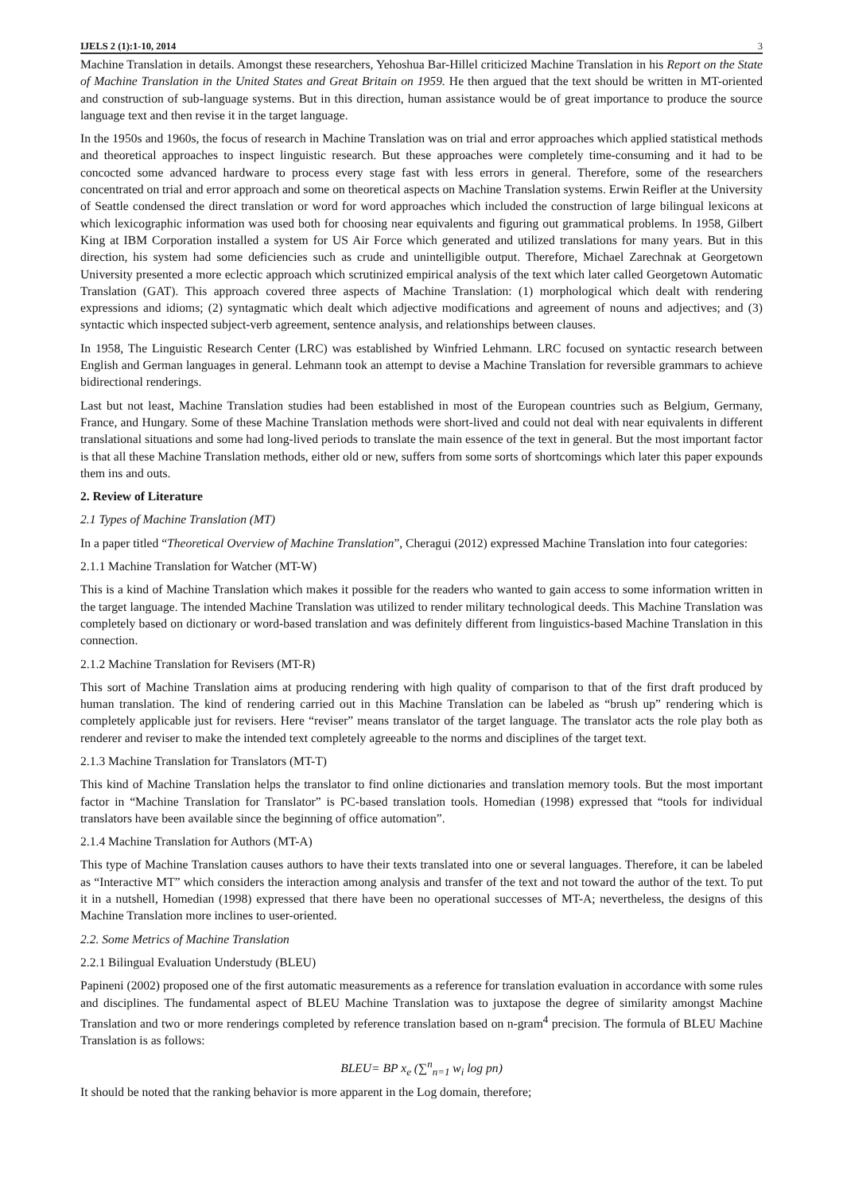IJELS 2 (1):1-10, 2014 3
Machine Translation in details. Amongst these researchers, Yehoshua Bar-Hillel criticized Machine Translation in his Report on the State of Machine Translation in the United States and Great Britain on 1959. He then argued that the text should be written in MT-oriented and construction of sub-language systems. But in this direction, human assistance would be of great importance to produce the source language text and then revise it in the target language.
In the 1950s and 1960s, the focus of research in Machine Translation was on trial and error approaches which applied statistical methods and theoretical approaches to inspect linguistic research. But these approaches were completely time-consuming and it had to be concocted some advanced hardware to process every stage fast with less errors in general. Therefore, some of the researchers concentrated on trial and error approach and some on theoretical aspects on Machine Translation systems. Erwin Reifler at the University of Seattle condensed the direct translation or word for word approaches which included the construction of large bilingual lexicons at which lexicographic information was used both for choosing near equivalents and figuring out grammatical problems. In 1958, Gilbert King at IBM Corporation installed a system for US Air Force which generated and utilized translations for many years. But in this direction, his system had some deficiencies such as crude and unintelligible output. Therefore, Michael Zarechnak at Georgetown University presented a more eclectic approach which scrutinized empirical analysis of the text which later called Georgetown Automatic Translation (GAT). This approach covered three aspects of Machine Translation: (1) morphological which dealt with rendering expressions and idioms; (2) syntagmatic which dealt which adjective modifications and agreement of nouns and adjectives; and (3) syntactic which inspected subject-verb agreement, sentence analysis, and relationships between clauses.
In 1958, The Linguistic Research Center (LRC) was established by Winfried Lehmann. LRC focused on syntactic research between English and German languages in general. Lehmann took an attempt to devise a Machine Translation for reversible grammars to achieve bidirectional renderings.
Last but not least, Machine Translation studies had been established in most of the European countries such as Belgium, Germany, France, and Hungary. Some of these Machine Translation methods were short-lived and could not deal with near equivalents in different translational situations and some had long-lived periods to translate the main essence of the text in general. But the most important factor is that all these Machine Translation methods, either old or new, suffers from some sorts of shortcomings which later this paper expounds them ins and outs.
2. Review of Literature
2.1 Types of Machine Translation (MT)
In a paper titled “Theoretical Overview of Machine Translation”, Cheragui (2012) expressed Machine Translation into four categories:
2.1.1 Machine Translation for Watcher (MT-W)
This is a kind of Machine Translation which makes it possible for the readers who wanted to gain access to some information written in the target language. The intended Machine Translation was utilized to render military technological deeds. This Machine Translation was completely based on dictionary or word-based translation and was definitely different from linguistics-based Machine Translation in this connection.
2.1.2 Machine Translation for Revisers (MT-R)
This sort of Machine Translation aims at producing rendering with high quality of comparison to that of the first draft produced by human translation. The kind of rendering carried out in this Machine Translation can be labeled as “brush up” rendering which is completely applicable just for revisers. Here “reviser” means translator of the target language. The translator acts the role play both as renderer and reviser to make the intended text completely agreeable to the norms and disciplines of the target text.
2.1.3 Machine Translation for Translators (MT-T)
This kind of Machine Translation helps the translator to find online dictionaries and translation memory tools. But the most important factor in “Machine Translation for Translator” is PC-based translation tools. Homedian (1998) expressed that “tools for individual translators have been available since the beginning of office automation”.
2.1.4 Machine Translation for Authors (MT-A)
This type of Machine Translation causes authors to have their texts translated into one or several languages. Therefore, it can be labeled as “Interactive MT” which considers the interaction among analysis and transfer of the text and not toward the author of the text. To put it in a nutshell, Homedian (1998) expressed that there have been no operational successes of MT-A; nevertheless, the designs of this Machine Translation more inclines to user-oriented.
2.2. Some Metrics of Machine Translation
2.2.1 Bilingual Evaluation Understudy (BLEU)
Papineni (2002) proposed one of the first automatic measurements as a reference for translation evaluation in accordance with some rules and disciplines. The fundamental aspect of BLEU Machine Translation was to juxtapose the degree of similarity amongst Machine Translation and two or more renderings completed by reference translation based on n-gram<sup>4</sup> precision. The formula of BLEU Machine Translation is as follows:
BLEU= BP x<sub>e</sub> (∑<sup>n</sup><sub>n=1</sub> w<sub>i</sub> log pn)
It should be noted that the ranking behavior is more apparent in the Log domain, therefore;